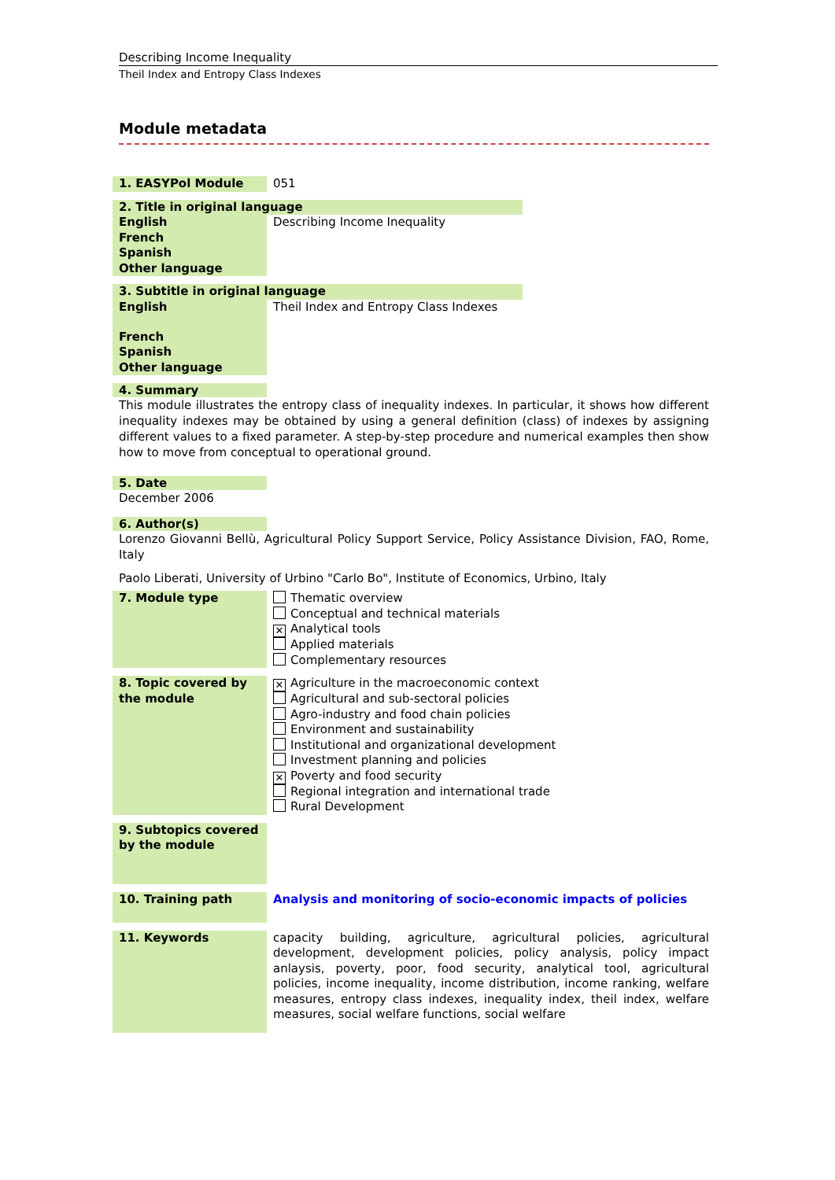Describing Income Inequality
Theil Index and Entropy Class Indexes
Module metadata
| 1. EASYPol Module | 051 |
| 2. Title in original language | |
| English | Describing Income Inequality |
| French | |
| Spanish | |
| Other language | |
| 3. Subtitle in original language | |
| English | Theil Index and Entropy Class Indexes |
| French | |
| Spanish | |
| Other language | |
4. Summary
This module illustrates the entropy class of inequality indexes. In particular, it shows how different inequality indexes may be obtained by using a general definition (class) of indexes by assigning different values to a fixed parameter. A step-by-step procedure and numerical examples then show how to move from conceptual to operational ground.
5. Date
December 2006
6. Author(s)
Lorenzo Giovanni Bellù, Agricultural Policy Support Service, Policy Assistance Division, FAO, Rome, Italy
Paolo Liberati, University of Urbino "Carlo Bo", Institute of Economics, Urbino, Italy
| 7. Module type | Thematic overview Conceptual and technical materials ✕ Analytical tools Applied materials Complementary resources |
| 8. Topic covered by the module | ✕ Agriculture in the macroeconomic context Agricultural and sub-sectoral policies Agro-industry and food chain policies Environment and sustainability Institutional and organizational development Investment planning and policies ✕ Poverty and food security Regional integration and international trade Rural Development |
| 9. Subtopics covered by the module | |
| 10. Training path | Analysis and monitoring of socio-economic impacts of policies |
| 11. Keywords | capacity building, agriculture, agricultural policies, agricultural development, development policies, policy analysis, policy impact anlaysis, poverty, poor, food security, analytical tool, agricultural policies, income inequality, income distribution, income ranking, welfare measures, entropy class indexes, inequality index, theil index, welfare measures, social welfare functions, social welfare |